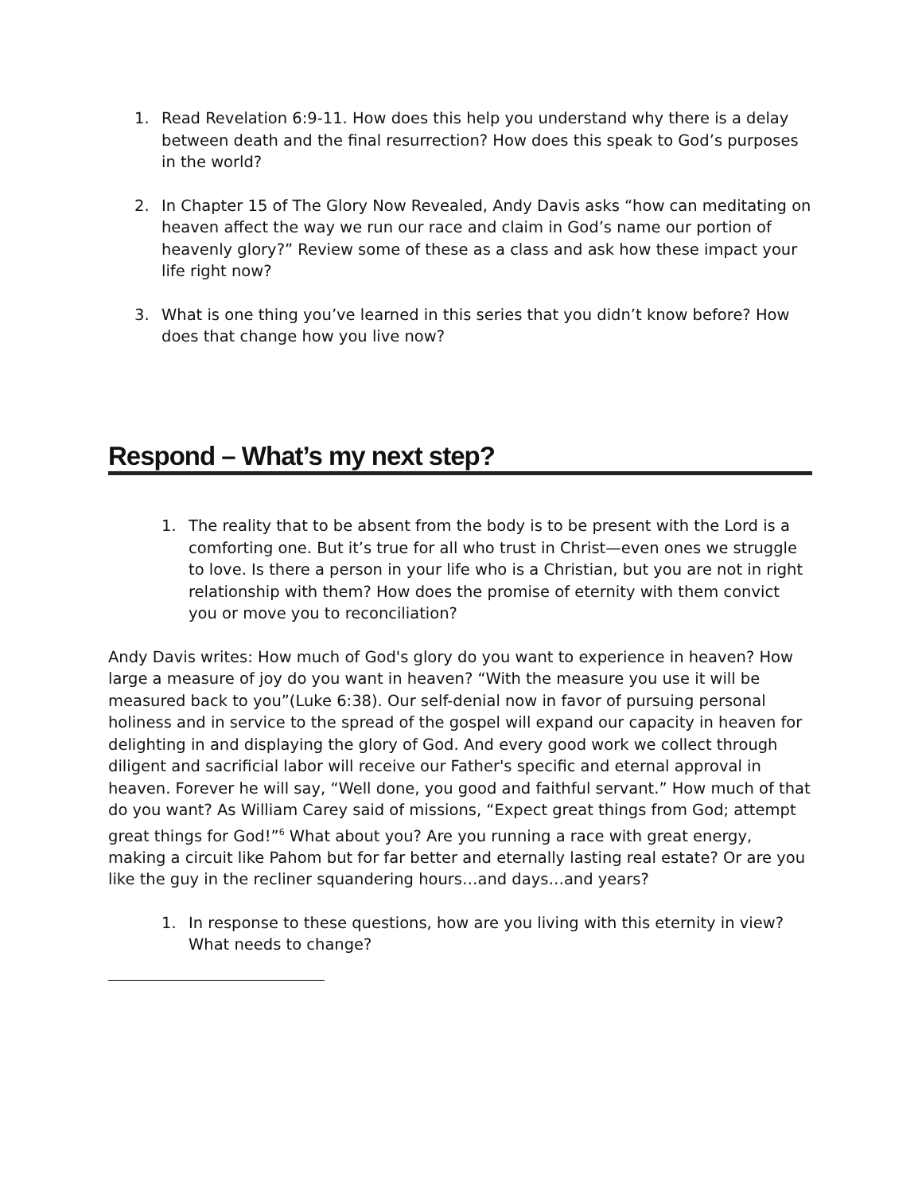1. Read Revelation 6:9-11. How does this help you understand why there is a delay between death and the final resurrection? How does this speak to God’s purposes in the world?
2. In Chapter 15 of The Glory Now Revealed, Andy Davis asks “how can meditating on heaven affect the way we run our race and claim in God’s name our portion of heavenly glory?” Review some of these as a class and ask how these impact your life right now?
3. What is one thing you’ve learned in this series that you didn’t know before? How does that change how you live now?
Respond – What’s my next step?
1. The reality that to be absent from the body is to be present with the Lord is a comforting one. But it’s true for all who trust in Christ—even ones we struggle to love. Is there a person in your life who is a Christian, but you are not in right relationship with them? How does the promise of eternity with them convict you or move you to reconciliation?
Andy Davis writes: How much of God's glory do you want to experience in heaven? How large a measure of joy do you want in heaven? “With the measure you use it will be measured back to you”(Luke 6:38). Our self-denial now in favor of pursuing personal holiness and in service to the spread of the gospel will expand our capacity in heaven for delighting in and displaying the glory of God. And every good work we collect through diligent and sacrificial labor will receive our Father's specific and eternal approval in heaven. Forever he will say, “Well done, you good and faithful servant.” How much of that do you want? As William Carey said of missions, “Expect great things from God; attempt great things for God!”<sup>6</sup> What about you? Are you running a race with great energy, making a circuit like Pahom but for far better and eternally lasting real estate? Or are you like the guy in the recliner squandering hours…and days…and years?
1. In response to these questions, how are you living with this eternity in view? What needs to change?